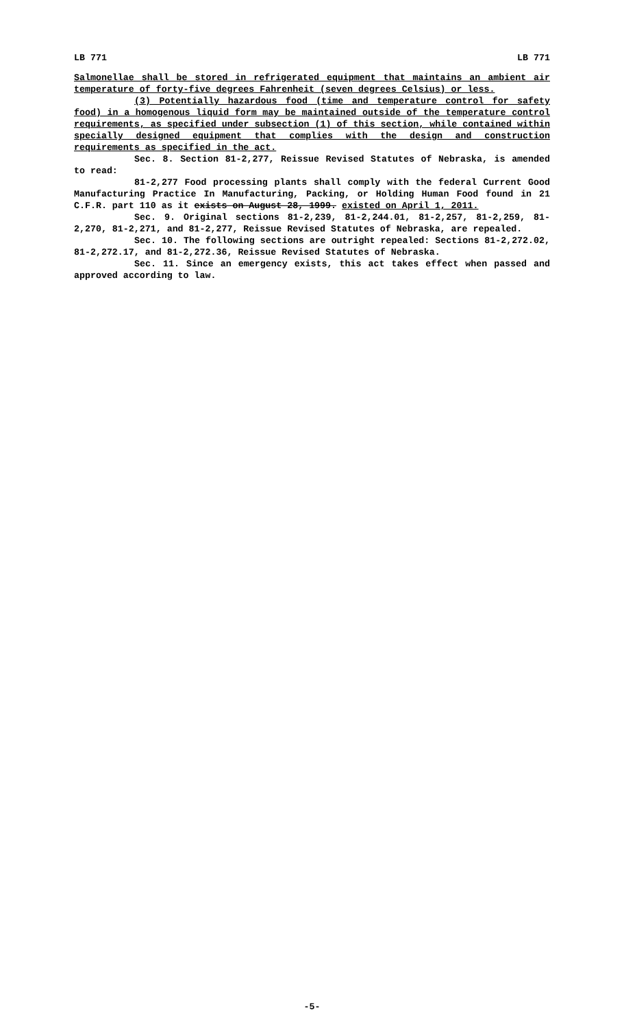LB 771 LB 771
Salmonellae shall be stored in refrigerated equipment that maintains an ambient air temperature of forty-five degrees Fahrenheit (seven degrees Celsius) or less.
(3) Potentially hazardous food (time and temperature control for safety food) in a homogenous liquid form may be maintained outside of the temperature control requirements, as specified under subsection (1) of this section, while contained within specially designed equipment that complies with the design and construction requirements as specified in the act.
Sec. 8. Section 81-2,277, Reissue Revised Statutes of Nebraska, is amended to read:
81-2,277 Food processing plants shall comply with the federal Current Good Manufacturing Practice In Manufacturing, Packing, or Holding Human Food found in 21 C.F.R. part 110 as it exists on August 28, 1999. existed on April 1, 2011.
Sec. 9. Original sections 81-2,239, 81-2,244.01, 81-2,257, 81-2,259, 81-2,270, 81-2,271, and 81-2,277, Reissue Revised Statutes of Nebraska, are repealed.
Sec. 10. The following sections are outright repealed: Sections 81-2,272.02, 81-2,272.17, and 81-2,272.36, Reissue Revised Statutes of Nebraska.
Sec. 11. Since an emergency exists, this act takes effect when passed and approved according to law.
-5-